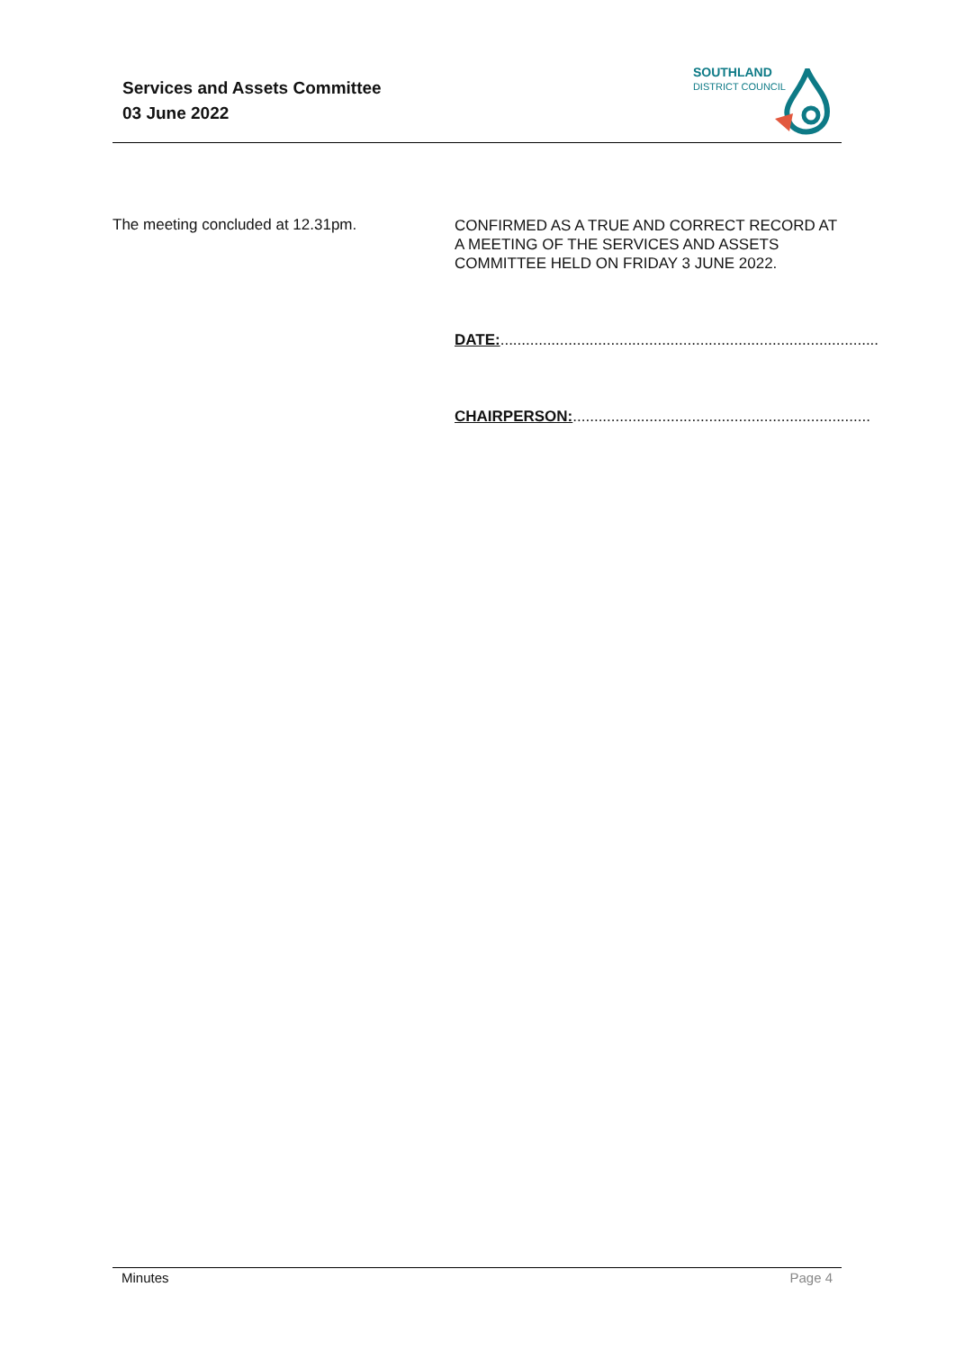Services and Assets Committee
03 June 2022
SOUTHLAND
DISTRICT COUNCIL
The meeting concluded at 12.31pm.
CONFIRMED AS A TRUE AND CORRECT RECORD AT A MEETING OF THE SERVICES AND ASSETS COMMITTEE HELD ON FRIDAY 3 JUNE 2022.
DATE:.........................................................................................
CHAIRPERSON:......................................................................
Minutes Page 4